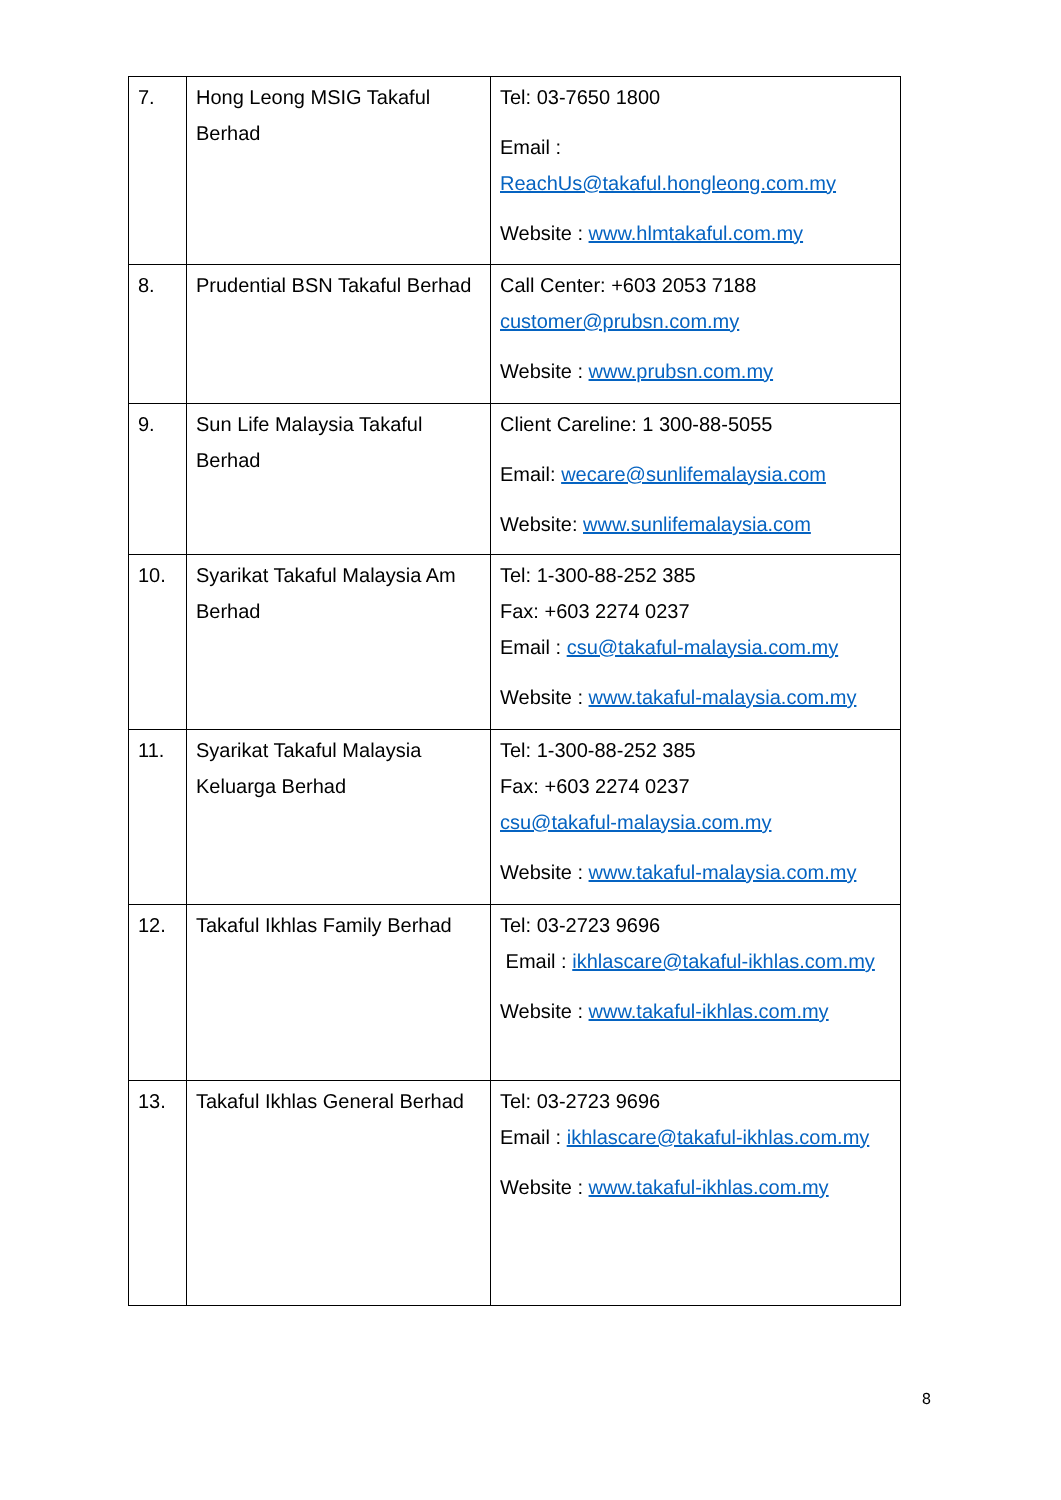| 7. | Hong Leong MSIG Takaful Berhad | Tel: 03-7650 1800 Email : ReachUs@takaful.hongleong.com.my Website : www.hlmtakaful.com.my |
| 8. | Prudential BSN Takaful Berhad | Call Center: +603 2053 7188 customer@prubsn.com.my Website : www.prubsn.com.my |
| 9. | Sun Life Malaysia Takaful Berhad | Client Careline: 1 300-88-5055 Email: wecare@sunlifemalaysia.com Website: www.sunlifemalaysia.com |
| 10. | Syarikat Takaful Malaysia Am Berhad | Tel: 1-300-88-252 385 Fax: +603 2274 0237 Email : csu@takaful-malaysia.com.my Website : www.takaful-malaysia.com.my |
| 11. | Syarikat Takaful Malaysia Keluarga Berhad | Tel: 1-300-88-252 385 Fax: +603 2274 0237 csu@takaful-malaysia.com.my Website : www.takaful-malaysia.com.my |
| 12. | Takaful Ikhlas Family Berhad | Tel: 03-2723 9696 Email : ikhlascare@takaful-ikhlas.com.my Website : www.takaful-ikhlas.com.my |
| 13. | Takaful Ikhlas General Berhad | Tel: 03-2723 9696 Email : ikhlascare@takaful-ikhlas.com.my Website : www.takaful-ikhlas.com.my |
8